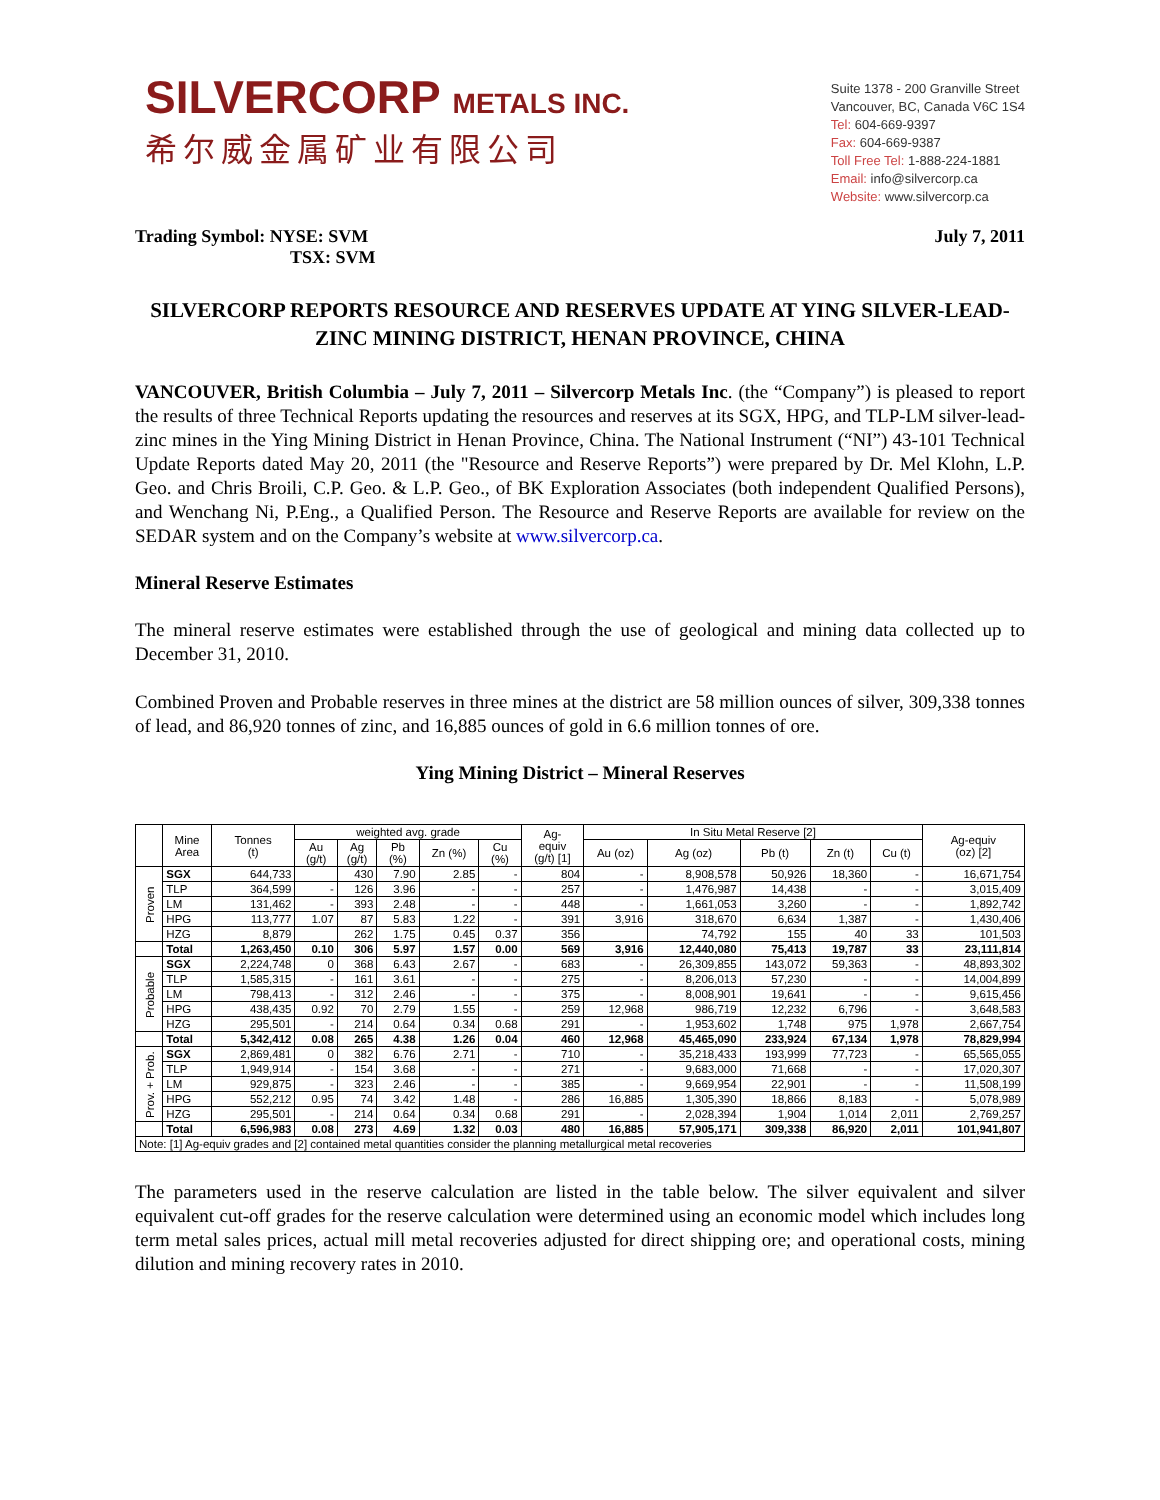SILVERCORP METALS INC.
希尔威金属矿业有限公司
Suite 1378 - 200 Granville Street
Vancouver, BC, Canada V6C 1S4
Tel: 604-669-9397
Fax: 604-669-9387
Toll Free Tel: 1-888-224-1881
Email: info@silvercorp.ca
Website: www.silvercorp.ca
Trading Symbol: NYSE: SVM
TSX: SVM
July 7, 2011
SILVERCORP REPORTS RESOURCE AND RESERVES UPDATE AT YING SILVER-LEAD-
ZINC MINING DISTRICT, HENAN PROVINCE, CHINA
VANCOUVER, British Columbia – July 7, 2011 – Silvercorp Metals Inc. (the “Company”) is pleased to report the results of three Technical Reports updating the resources and reserves at its SGX, HPG, and TLP-LM silver-lead-zinc mines in the Ying Mining District in Henan Province, China. The National Instrument (“NI”) 43-101 Technical Update Reports dated May 20, 2011 (the "Resource and Reserve Reports”) were prepared by Dr. Mel Klohn, L.P. Geo. and Chris Broili, C.P. Geo. & L.P. Geo., of BK Exploration Associates (both independent Qualified Persons), and Wenchang Ni, P.Eng., a Qualified Person. The Resource and Reserve Reports are available for review on the SEDAR system and on the Company’s website at www.silvercorp.ca.
Mineral Reserve Estimates
The mineral reserve estimates were established through the use of geological and mining data collected up to December 31, 2010.
Combined Proven and Probable reserves in three mines at the district are 58 million ounces of silver, 309,338 tonnes of lead, and 86,920 tonnes of zinc, and 16,885 ounces of gold in 6.6 million tonnes of ore.
Ying Mining District – Mineral Reserves
| | Mine Area | Tonnes (t) | weighted avg. grade | | | | | Ag- equiv (g/t) [1] | In Situ Metal Reserve [2] | | | | | Ag-equiv (oz) [2] |
| --- | --- | --- | --- | --- | --- | --- | --- | --- | --- | --- | --- | --- | --- | --- |
| | | | Au (g/t) | Ag (g/t) | Pb (%) | Zn (%) | Cu (%) | | Au (oz) | Ag (oz) | Pb (t) | Zn (t) | Cu (t) | |
| Proven | SGX | 644,733 | | 430 | 7.90 | 2.85 | - | 804 | - | 8,908,578 | 50,926 | 18,360 | - | 16,671,754 |
| | TLP | 364,599 | - | 126 | 3.96 | - | - | 257 | - | 1,476,987 | 14,438 | - | - | 3,015,409 |
| | LM | 131,462 | - | 393 | 2.48 | - | - | 448 | - | 1,661,053 | 3,260 | - | - | 1,892,742 |
| | HPG | 113,777 | 1.07 | 87 | 5.83 | 1.22 | - | 391 | 3,916 | 318,670 | 6,634 | 1,387 | - | 1,430,406 |
| | HZG | 8,879 | | 262 | 1.75 | 0.45 | 0.37 | 356 | | 74,792 | 155 | 40 | 33 | 101,503 |
| | Total | 1,263,450 | 0.10 | 306 | 5.97 | 1.57 | 0.00 | 569 | 3,916 | 12,440,080 | 75,413 | 19,787 | 33 | 23,111,814 |
| Probable | SGX | 2,224,748 | 0 | 368 | 6.43 | 2.67 | - | 683 | - | 26,309,855 | 143,072 | 59,363 | - | 48,893,302 |
| | TLP | 1,585,315 | - | 161 | 3.61 | - | - | 275 | - | 8,206,013 | 57,230 | - | - | 14,004,899 |
| | LM | 798,413 | - | 312 | 2.46 | - | - | 375 | - | 8,008,901 | 19,641 | - | - | 9,615,456 |
| | HPG | 438,435 | 0.92 | 70 | 2.79 | 1.55 | - | 259 | 12,968 | 986,719 | 12,232 | 6,796 | - | 3,648,583 |
| | HZG | 295,501 | - | 214 | 0.64 | 0.34 | 0.68 | 291 | - | 1,953,602 | 1,748 | 975 | 1,978 | 2,667,754 |
| | Total | 5,342,412 | 0.08 | 265 | 4.38 | 1.26 | 0.04 | 460 | 12,968 | 45,465,090 | 233,924 | 67,134 | 1,978 | 78,829,994 |
| Prov. + Prob. | SGX | 2,869,481 | 0 | 382 | 6.76 | 2.71 | - | 710 | - | 35,218,433 | 193,999 | 77,723 | - | 65,565,055 |
| | TLP | 1,949,914 | - | 154 | 3.68 | - | - | 271 | - | 9,683,000 | 71,668 | - | - | 17,020,307 |
| | LM | 929,875 | - | 323 | 2.46 | - | - | 385 | - | 9,669,954 | 22,901 | - | - | 11,508,199 |
| | HPG | 552,212 | 0.95 | 74 | 3.42 | 1.48 | - | 286 | 16,885 | 1,305,390 | 18,866 | 8,183 | - | 5,078,989 |
| | HZG | 295,501 | - | 214 | 0.64 | 0.34 | 0.68 | 291 | - | 2,028,394 | 1,904 | 1,014 | 2,011 | 2,769,257 |
| | Total | 6,596,983 | 0.08 | 273 | 4.69 | 1.32 | 0.03 | 480 | 16,885 | 57,905,171 | 309,338 | 86,920 | 2,011 | 101,941,807 |
| Note: [1] Ag-equiv grades and [2] contained metal quantities consider the planning metallurgical metal recoveries | | | | | | | | | | | | | | |
The parameters used in the reserve calculation are listed in the table below. The silver equivalent and silver equivalent cut-off grades for the reserve calculation were determined using an economic model which includes long term metal sales prices, actual mill metal recoveries adjusted for direct shipping ore; and operational costs, mining dilution and mining recovery rates in 2010.